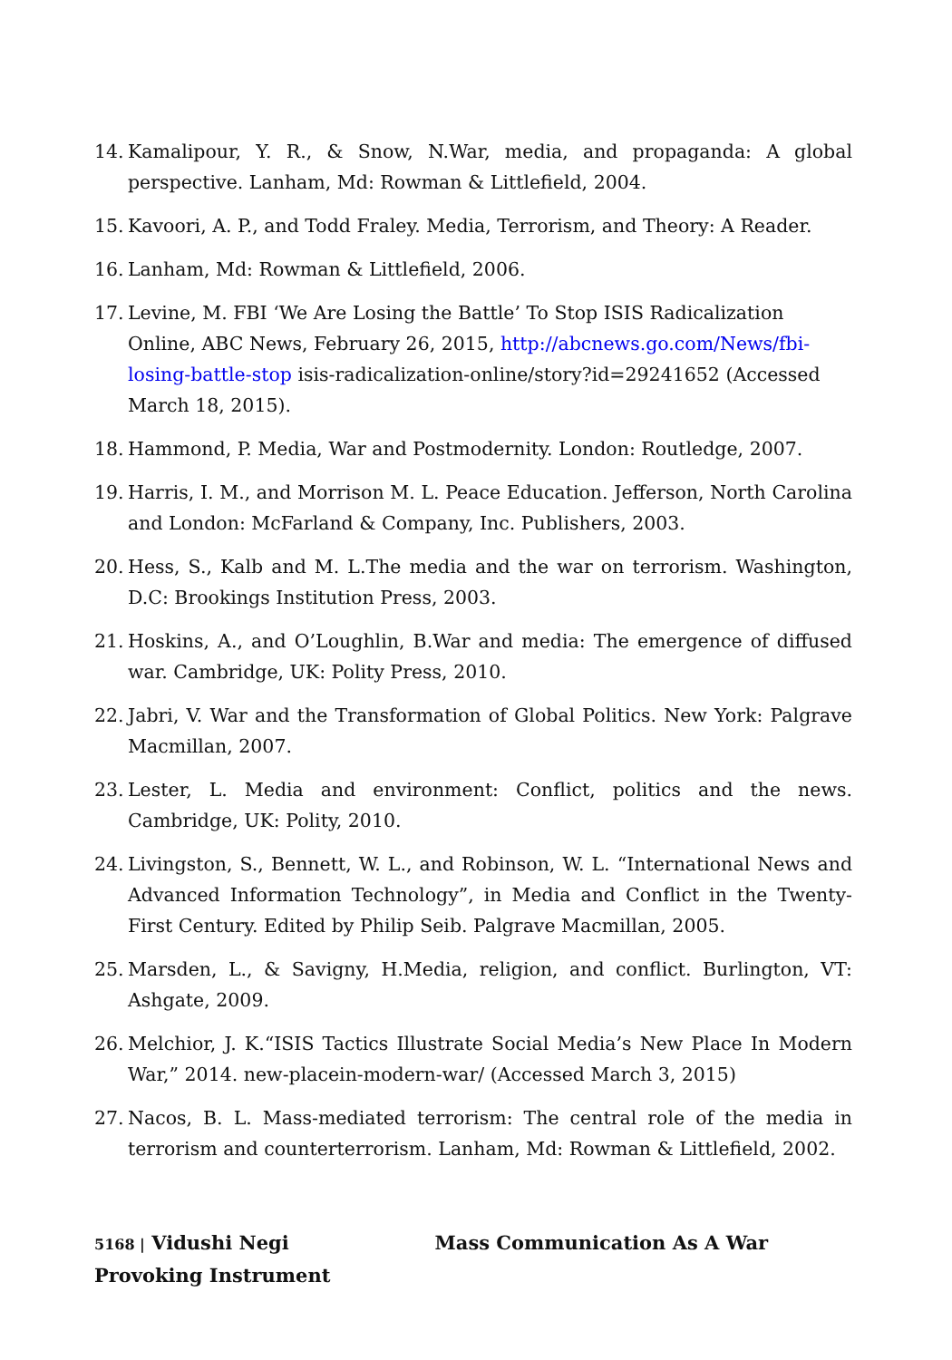14. Kamalipour, Y. R., & Snow, N.War, media, and propaganda: A global perspective. Lanham, Md: Rowman & Littlefield, 2004.
15. Kavoori, A. P., and Todd Fraley. Media, Terrorism, and Theory: A Reader.
16. Lanham, Md: Rowman & Littlefield, 2006.
17. Levine, M. FBI ‘We Are Losing the Battle’ To Stop ISIS Radicalization Online, ABC News, February 26, 2015, http://abcnews.go.com/News/fbi-losing-battle-stop isis-radicalization-online/story?id=29241652 (Accessed March 18, 2015).
18. Hammond, P. Media, War and Postmodernity. London: Routledge, 2007.
19. Harris, I. M., and Morrison M. L. Peace Education. Jefferson, North Carolina and London: McFarland & Company, Inc. Publishers, 2003.
20. Hess, S., Kalb and M. L.The media and the war on terrorism. Washington, D.C: Brookings Institution Press, 2003.
21. Hoskins, A., and O’Loughlin, B.War and media: The emergence of diffused war. Cambridge, UK: Polity Press, 2010.
22. Jabri, V. War and the Transformation of Global Politics. New York: Palgrave Macmillan, 2007.
23. Lester, L. Media and environment: Conflict, politics and the news. Cambridge, UK: Polity, 2010.
24. Livingston, S., Bennett, W. L., and Robinson, W. L. “International News and Advanced Information Technology”, in Media and Conflict in the Twenty-First Century. Edited by Philip Seib. Palgrave Macmillan, 2005.
25. Marsden, L., & Savigny, H.Media, religion, and conflict. Burlington, VT: Ashgate, 2009.
26. Melchior, J. K.“ISIS Tactics Illustrate Social Media’s New Place In Modern War,” 2014. new-placein-modern-war/ (Accessed March 3, 2015)
27. Nacos, B. L. Mass-mediated terrorism: The central role of the media in terrorism and counterterrorism. Lanham, Md: Rowman & Littlefield, 2002.
5168 | Vidushi Negi Mass Communication As A War Provoking Instrument